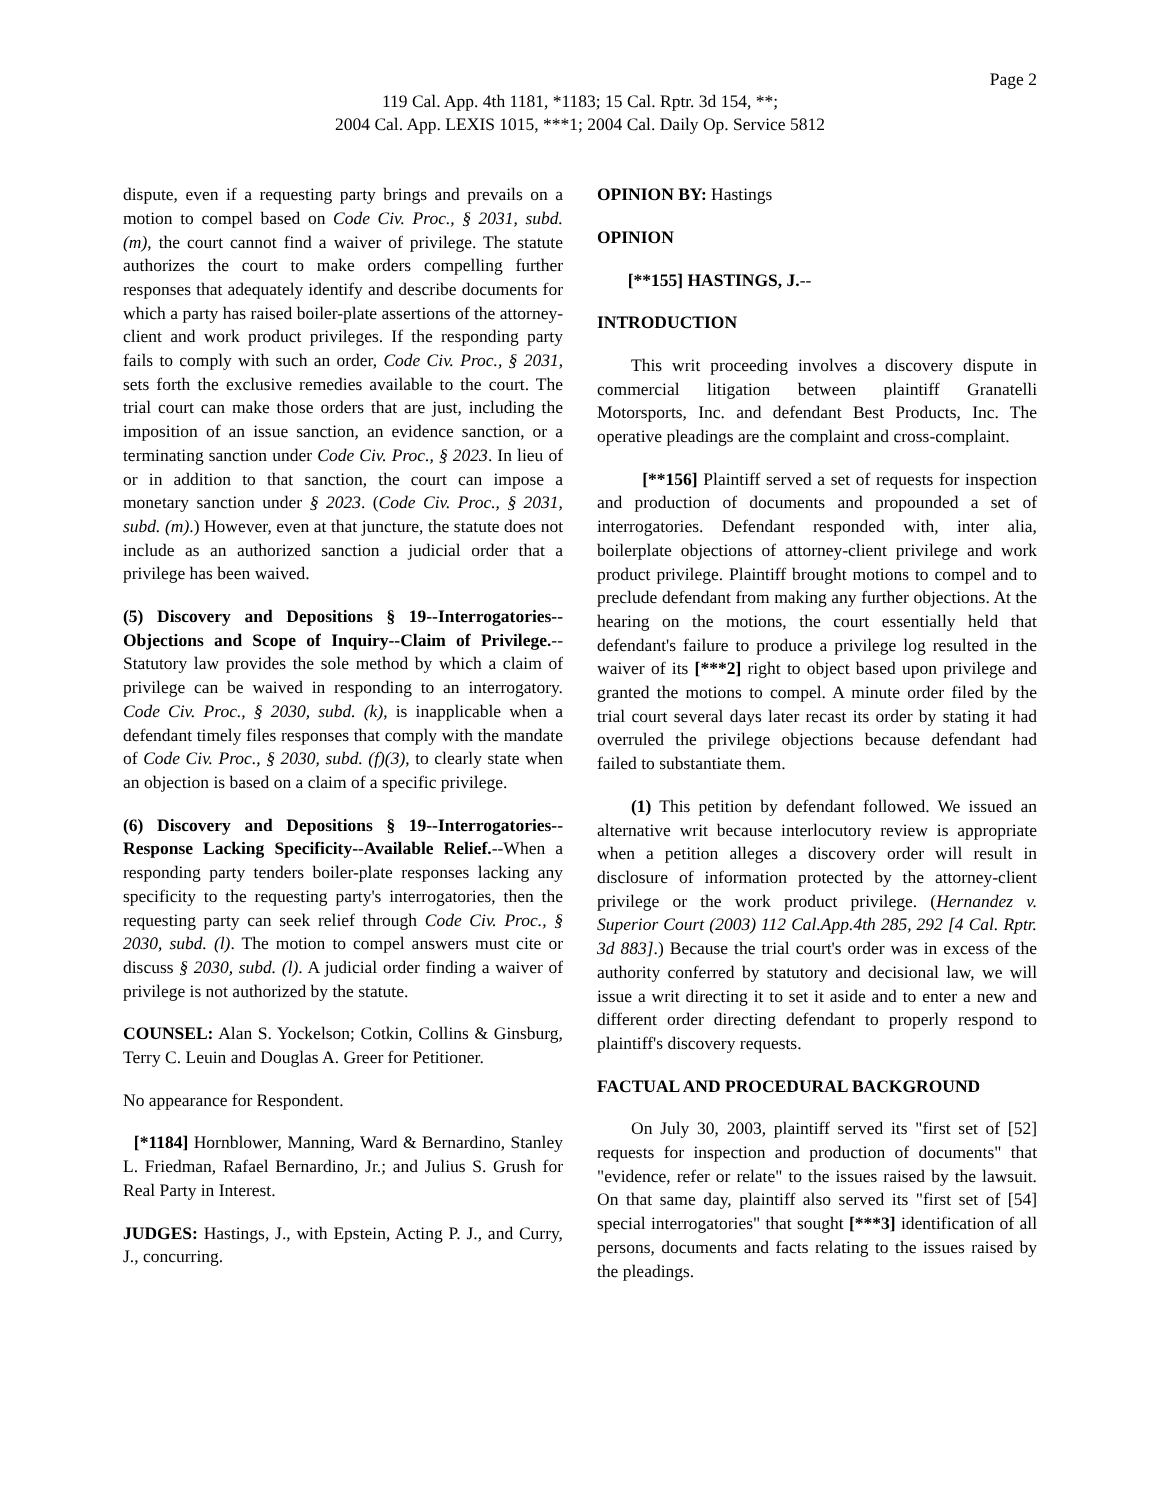Page 2
119 Cal. App. 4th 1181, *1183; 15 Cal. Rptr. 3d 154, **;
2004 Cal. App. LEXIS 1015, ***1; 2004 Cal. Daily Op. Service 5812
dispute, even if a requesting party brings and prevails on a motion to compel based on Code Civ. Proc., § 2031, subd. (m), the court cannot find a waiver of privilege. The statute authorizes the court to make orders compelling further responses that adequately identify and describe documents for which a party has raised boiler-plate assertions of the attorney-client and work product privileges. If the responding party fails to comply with such an order, Code Civ. Proc., § 2031, sets forth the exclusive remedies available to the court. The trial court can make those orders that are just, including the imposition of an issue sanction, an evidence sanction, or a terminating sanction under Code Civ. Proc., § 2023. In lieu of or in addition to that sanction, the court can impose a monetary sanction under § 2023. (Code Civ. Proc., § 2031, subd. (m).) However, even at that juncture, the statute does not include as an authorized sanction a judicial order that a privilege has been waived.
(5) Discovery and Depositions § 19--Interrogatories--Objections and Scope of Inquiry--Claim of Privilege.--Statutory law provides the sole method by which a claim of privilege can be waived in responding to an interrogatory. Code Civ. Proc., § 2030, subd. (k), is inapplicable when a defendant timely files responses that comply with the mandate of Code Civ. Proc., § 2030, subd. (f)(3), to clearly state when an objection is based on a claim of a specific privilege.
(6) Discovery and Depositions § 19--Interrogatories--Response Lacking Specificity--Available Relief.--When a responding party tenders boiler-plate responses lacking any specificity to the requesting party's interrogatories, then the requesting party can seek relief through Code Civ. Proc., § 2030, subd. (l). The motion to compel answers must cite or discuss § 2030, subd. (l). A judicial order finding a waiver of privilege is not authorized by the statute.
COUNSEL: Alan S. Yockelson; Cotkin, Collins & Ginsburg, Terry C. Leuin and Douglas A. Greer for Petitioner.
No appearance for Respondent.
[*1184] Hornblower, Manning, Ward & Bernardino, Stanley L. Friedman, Rafael Bernardino, Jr.; and Julius S. Grush for Real Party in Interest.
JUDGES: Hastings, J., with Epstein, Acting P. J., and Curry, J., concurring.
OPINION BY: Hastings
OPINION
[**155] HASTINGS, J.--
INTRODUCTION
This writ proceeding involves a discovery dispute in commercial litigation between plaintiff Granatelli Motorsports, Inc. and defendant Best Products, Inc. The operative pleadings are the complaint and cross-complaint.
[**156] Plaintiff served a set of requests for inspection and production of documents and propounded a set of interrogatories. Defendant responded with, inter alia, boilerplate objections of attorney-client privilege and work product privilege. Plaintiff brought motions to compel and to preclude defendant from making any further objections. At the hearing on the motions, the court essentially held that defendant's failure to produce a privilege log resulted in the waiver of its [***2] right to object based upon privilege and granted the motions to compel. A minute order filed by the trial court several days later recast its order by stating it had overruled the privilege objections because defendant had failed to substantiate them.
(1) This petition by defendant followed. We issued an alternative writ because interlocutory review is appropriate when a petition alleges a discovery order will result in disclosure of information protected by the attorney-client privilege or the work product privilege. (Hernandez v. Superior Court (2003) 112 Cal.App.4th 285, 292 [4 Cal. Rptr. 3d 883].) Because the trial court's order was in excess of the authority conferred by statutory and decisional law, we will issue a writ directing it to set it aside and to enter a new and different order directing defendant to properly respond to plaintiff's discovery requests.
FACTUAL AND PROCEDURAL BACKGROUND
On July 30, 2003, plaintiff served its "first set of [52] requests for inspection and production of documents" that "evidence, refer or relate" to the issues raised by the lawsuit. On that same day, plaintiff also served its "first set of [54] special interrogatories" that sought [***3] identification of all persons, documents and facts relating to the issues raised by the pleadings.